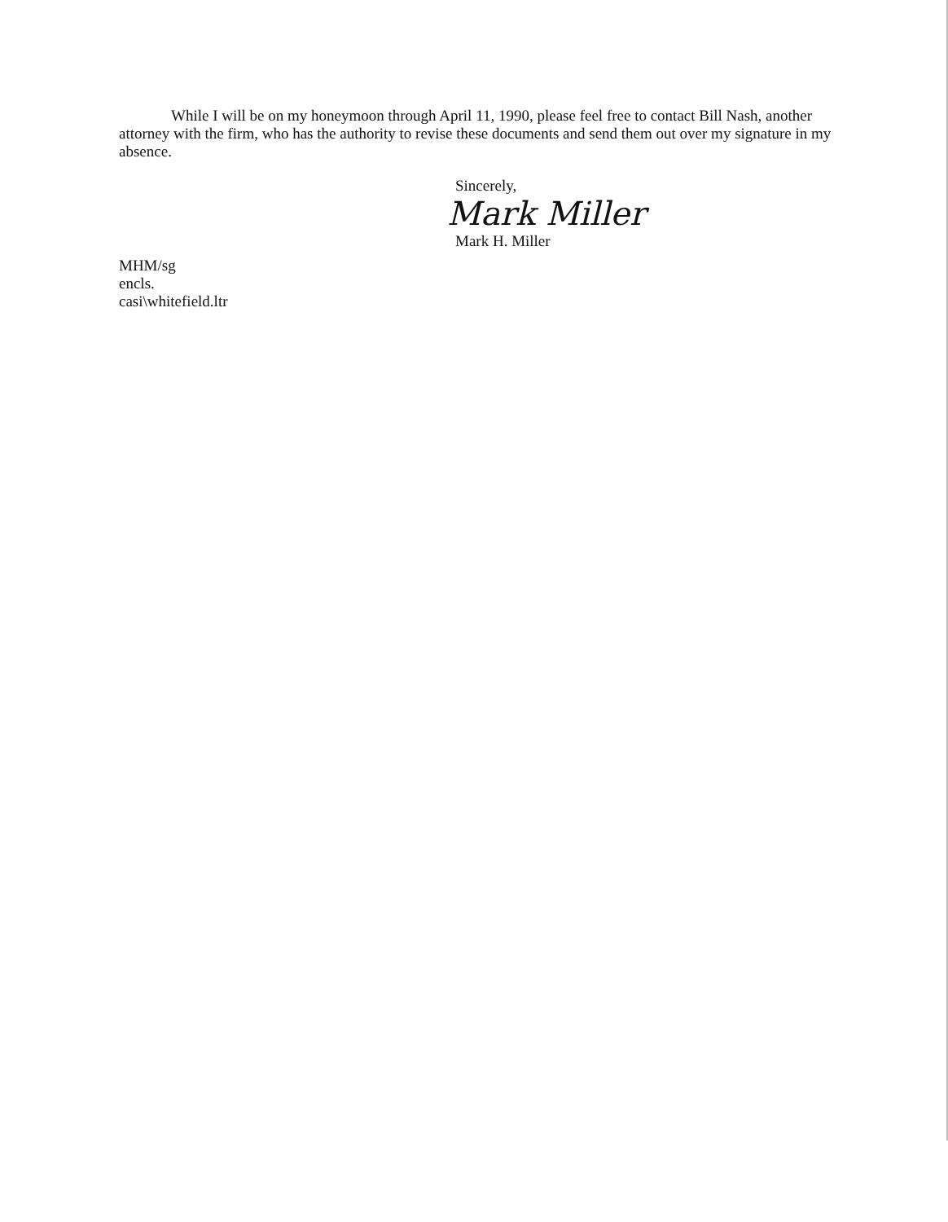While I will be on my honeymoon through April 11, 1990, please feel free to contact Bill Nash, another attorney with the firm, who has the authority to revise these documents and send them out over my signature in my absence.
Sincerely,
Mark Miller
Mark H. Miller
MHM/sg
encls.
casi\whitefield.ltr